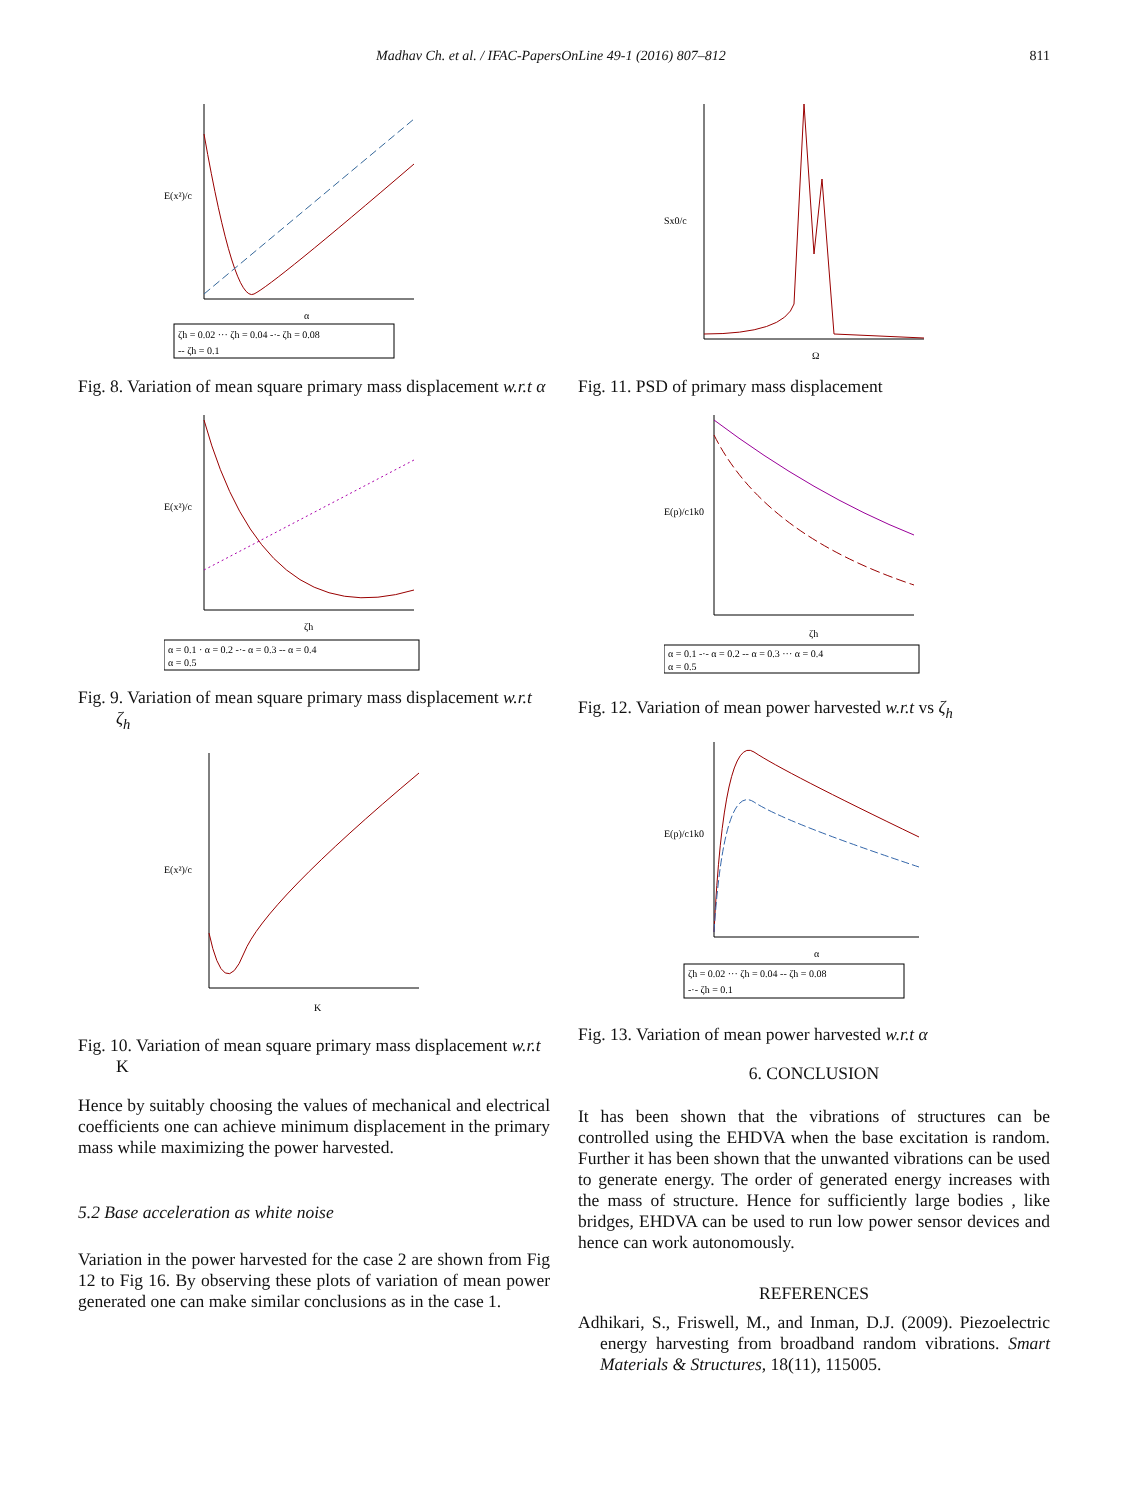Madhav Ch. et al. / IFAC-PapersOnLine 49-1 (2016) 807–812 811
E(x²)/c
α
ζh = 0.02 ··· ζh = 0.04 -·- ζh = 0.08
-- ζh = 0.1
Fig. 8. Variation of mean square primary mass displacement w.r.t α
E(x²)/c
ζh
α = 0.1 · α = 0.2 -·- α = 0.3 -- α = 0.4
α = 0.5
Fig. 9. Variation of mean square primary mass displacement w.r.t ζ<sub>h</sub>
E(x²)/c
K
Fig. 10. Variation of mean square primary mass displacement w.r.t K
Hence by suitably choosing the values of mechanical and electrical coefficients one can achieve minimum displacement in the primary mass while maximizing the power harvested.
5.2 Base acceleration as white noise
Variation in the power harvested for the case 2 are shown from Fig 12 to Fig 16. By observing these plots of variation of mean power generated one can make similar conclusions as in the case 1.
Sx0/c
Ω
Fig. 11. PSD of primary mass displacement
E(p)/c1k0
ζh
α = 0.1 -·- α = 0.2 -- α = 0.3 ··· α = 0.4
α = 0.5
Fig. 12. Variation of mean power harvested w.r.t vs ζ<sub>h</sub>
E(p)/c1k0
α
ζh = 0.02 ··· ζh = 0.04 -- ζh = 0.08
-·- ζh = 0.1
Fig. 13. Variation of mean power harvested w.r.t α
6. CONCLUSION
It has been shown that the vibrations of structures can be controlled using the EHDVA when the base excitation is random. Further it has been shown that the unwanted vibrations can be used to generate energy. The order of generated energy increases with the mass of structure. Hence for sufficiently large bodies , like bridges, EHDVA can be used to run low power sensor devices and hence can work autonomously.
REFERENCES
Adhikari, S., Friswell, M., and Inman, D.J. (2009). Piezoelectric energy harvesting from broadband random vibrations. Smart Materials & Structures, 18(11), 115005.